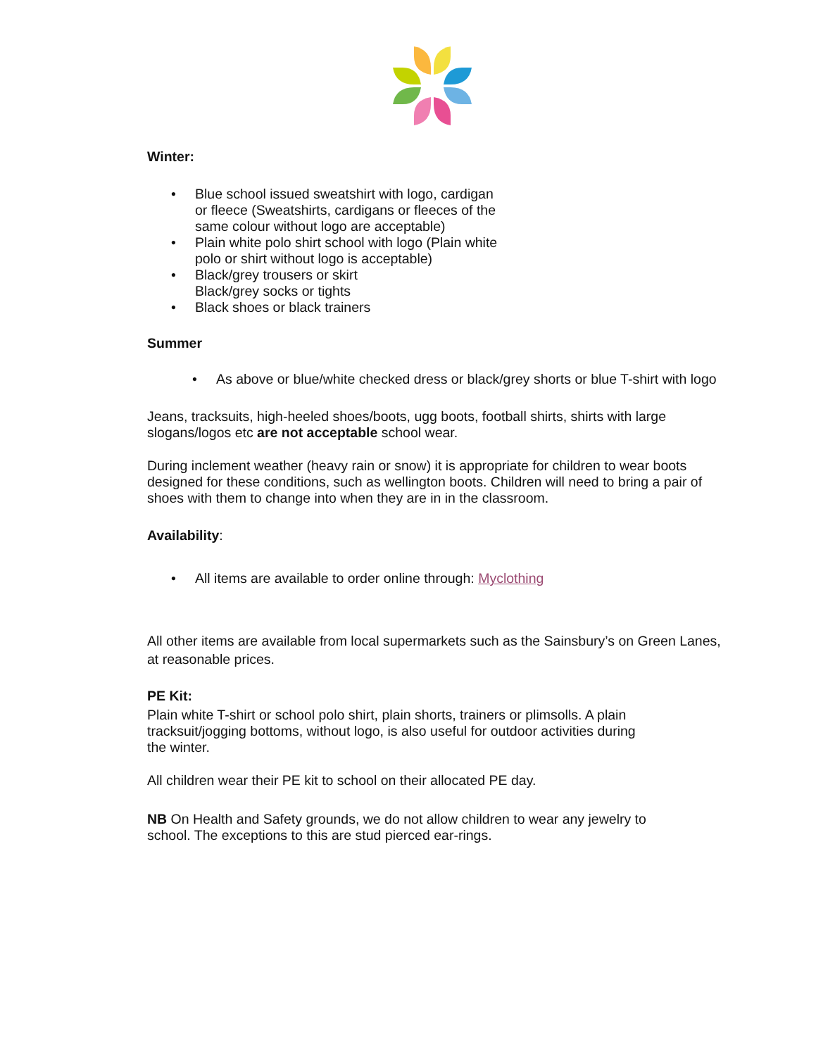Winter:
• Blue school issued sweatshirt with logo, cardigan or fleece (Sweatshirts, cardigans or fleeces of the same colour without logo are acceptable)
• Plain white polo shirt school with logo (Plain white polo or shirt without logo is acceptable)
• Black/grey trousers or skirt
Black/grey socks or tights
• Black shoes or black trainers
Summer
• As above or blue/white checked dress or black/grey shorts or blue T-shirt with logo
Jeans, tracksuits, high-heeled shoes/boots, ugg boots, football shirts, shirts with large slogans/logos etc are not acceptable school wear.
During inclement weather (heavy rain or snow) it is appropriate for children to wear boots designed for these conditions, such as wellington boots. Children will need to bring a pair of shoes with them to change into when they are in in the classroom.
Availability:
• All items are available to order online through: Myclothing
All other items are available from local supermarkets such as the Sainsbury’s on Green Lanes, at reasonable prices.
PE Kit:
Plain white T-shirt or school polo shirt, plain shorts, trainers or plimsolls. A plain tracksuit/jogging bottoms, without logo, is also useful for outdoor activities during the winter.
All children wear their PE kit to school on their allocated PE day.
NB On Health and Safety grounds, we do not allow children to wear any jewelry to school. The exceptions to this are stud pierced ear-rings.